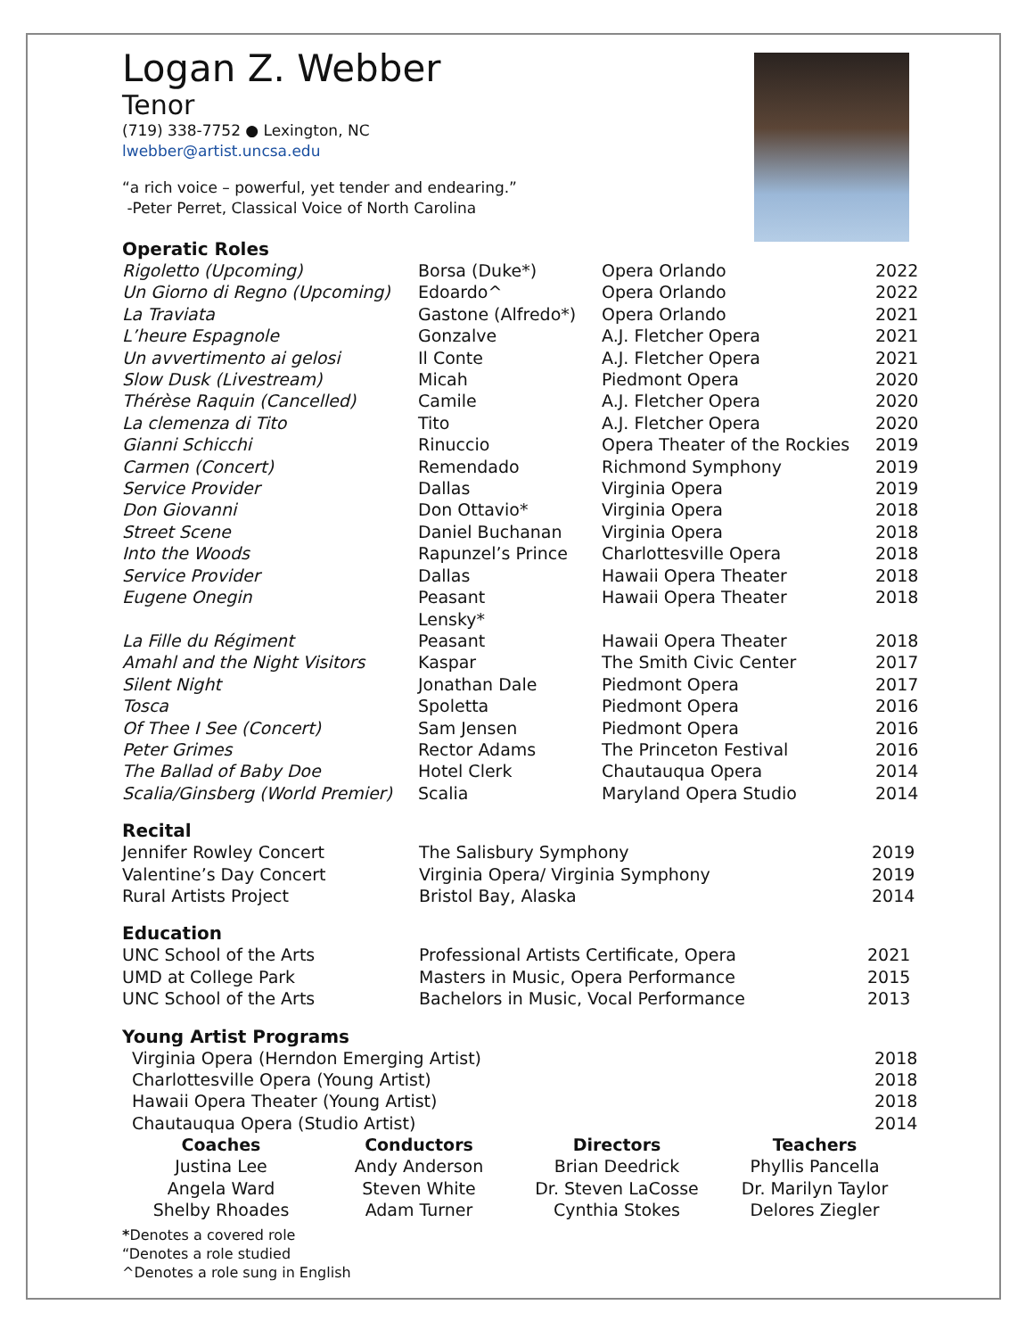Logan Z. Webber
Tenor
(719) 338-7752 ● Lexington, NC
lwebber@artist.uncsa.edu
“a rich voice – powerful, yet tender and endearing.”
-Peter Perret, Classical Voice of North Carolina
Operatic Roles
| Rigoletto (Upcoming) | Borsa (Duke*) | Opera Orlando | 2022 |
| Un Giorno di Regno (Upcoming) | Edoardo^ | Opera Orlando | 2022 |
| La Traviata | Gastone (Alfredo*) | Opera Orlando | 2021 |
| L’heure Espagnole | Gonzalve | A.J. Fletcher Opera | 2021 |
| Un avvertimento ai gelosi | Il Conte | A.J. Fletcher Opera | 2021 |
| Slow Dusk (Livestream) | Micah | Piedmont Opera | 2020 |
| Thérèse Raquin (Cancelled) | Camile | A.J. Fletcher Opera | 2020 |
| La clemenza di Tito | Tito | A.J. Fletcher Opera | 2020 |
| Gianni Schicchi | Rinuccio | Opera Theater of the Rockies | 2019 |
| Carmen (Concert) | Remendado | Richmond Symphony | 2019 |
| Service Provider | Dallas | Virginia Opera | 2019 |
| Don Giovanni | Don Ottavio* | Virginia Opera | 2018 |
| Street Scene | Daniel Buchanan | Virginia Opera | 2018 |
| Into the Woods | Rapunzel’s Prince | Charlottesville Opera | 2018 |
| Service Provider | Dallas | Hawaii Opera Theater | 2018 |
| Eugene Onegin | Peasant Lensky* | Hawaii Opera Theater | 2018 |
| La Fille du Régiment | Peasant | Hawaii Opera Theater | 2018 |
| Amahl and the Night Visitors | Kaspar | The Smith Civic Center | 2017 |
| Silent Night | Jonathan Dale | Piedmont Opera | 2017 |
| Tosca | Spoletta | Piedmont Opera | 2016 |
| Of Thee I See (Concert) | Sam Jensen | Piedmont Opera | 2016 |
| Peter Grimes | Rector Adams | The Princeton Festival | 2016 |
| The Ballad of Baby Doe | Hotel Clerk | Chautauqua Opera | 2014 |
| Scalia/Ginsberg (World Premier) | Scalia | Maryland Opera Studio | 2014 |
Recital
| Jennifer Rowley Concert | The Salisbury Symphony | 2019 |
| Valentine’s Day Concert | Virginia Opera/ Virginia Symphony | 2019 |
| Rural Artists Project | Bristol Bay, Alaska | 2014 |
Education
| UNC School of the Arts | Professional Artists Certificate, Opera | 2021 |
| UMD at College Park | Masters in Music, Opera Performance | 2015 |
| UNC School of the Arts | Bachelors in Music, Vocal Performance | 2013 |
Young Artist Programs
| Virginia Opera (Herndon Emerging Artist) | 2018 |
| Charlottesville Opera (Young Artist) | 2018 |
| Hawaii Opera Theater (Young Artist) | 2018 |
| Chautauqua Opera (Studio Artist) | 2014 |
| Coaches | Conductors | Directors | Teachers |
| --- | --- | --- | --- |
| Justina Lee | Andy Anderson | Brian Deedrick | Phyllis Pancella |
| Angela Ward | Steven White | Dr. Steven LaCosse | Dr. Marilyn Taylor |
| Shelby Rhoades | Adam Turner | Cynthia Stokes | Delores Ziegler |
*Denotes a covered role
“Denotes a role studied
^Denotes a role sung in English